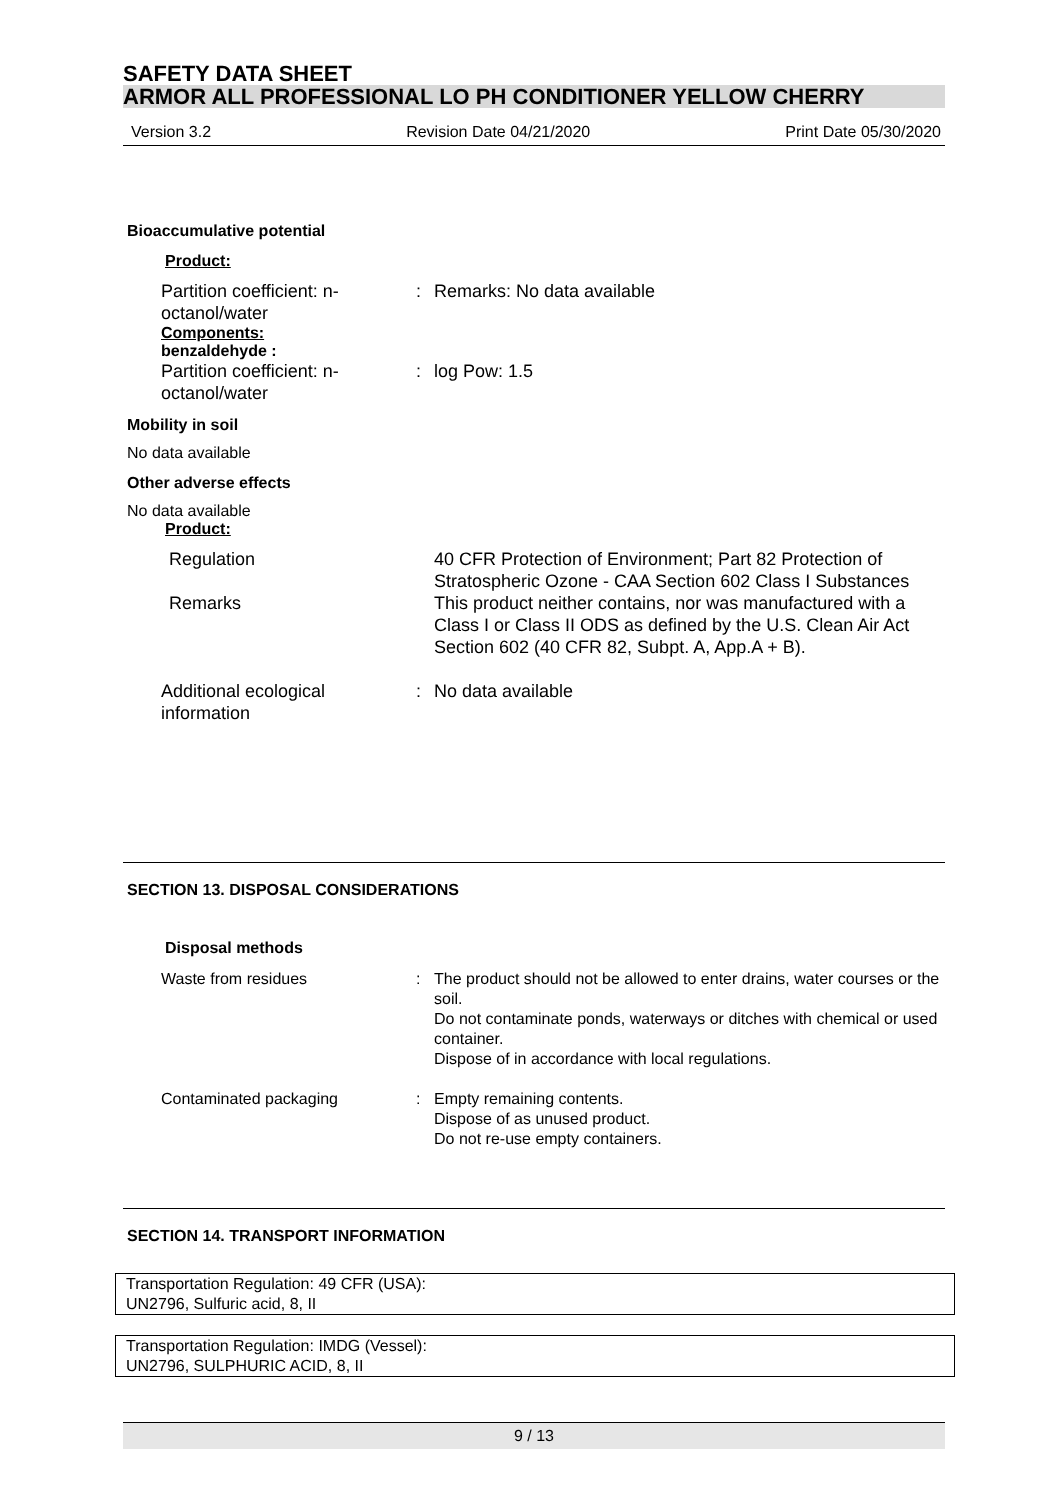SAFETY DATA SHEET
ARMOR ALL PROFESSIONAL LO PH CONDITIONER YELLOW CHERRY
Version 3.2 Revision Date 04/21/2020 Print Date 05/30/2020
Bioaccumulative potential
Product:
| Partition coefficient: n-octanol/water | : | Remarks: No data available |
| Components: benzaldehyde : | | |
| Partition coefficient: n-octanol/water | : | log Pow: 1.5 |
Mobility in soil
No data available
Other adverse effects
No data available
Product:
| Regulation | | 40 CFR Protection of Environment; Part 82 Protection of Stratospheric Ozone - CAA Section 602 Class I Substances |
| Remarks | | This product neither contains, nor was manufactured with a Class I or Class II ODS as defined by the U.S. Clean Air Act Section 602 (40 CFR 82, Subpt. A, App.A + B). |
| Additional ecological information | : | No data available |
SECTION 13. DISPOSAL CONSIDERATIONS
Disposal methods
| Waste from residues | : | The product should not be allowed to enter drains, water courses or the soil. Do not contaminate ponds, waterways or ditches with chemical or used container. Dispose of in accordance with local regulations. |
| Contaminated packaging | : | Empty remaining contents. Dispose of as unused product. Do not re-use empty containers. |
SECTION 14. TRANSPORT INFORMATION
Transportation Regulation: 49 CFR (USA):
UN2796, Sulfuric acid, 8, II
Transportation Regulation: IMDG (Vessel):
UN2796, SULPHURIC ACID, 8, II
9 / 13